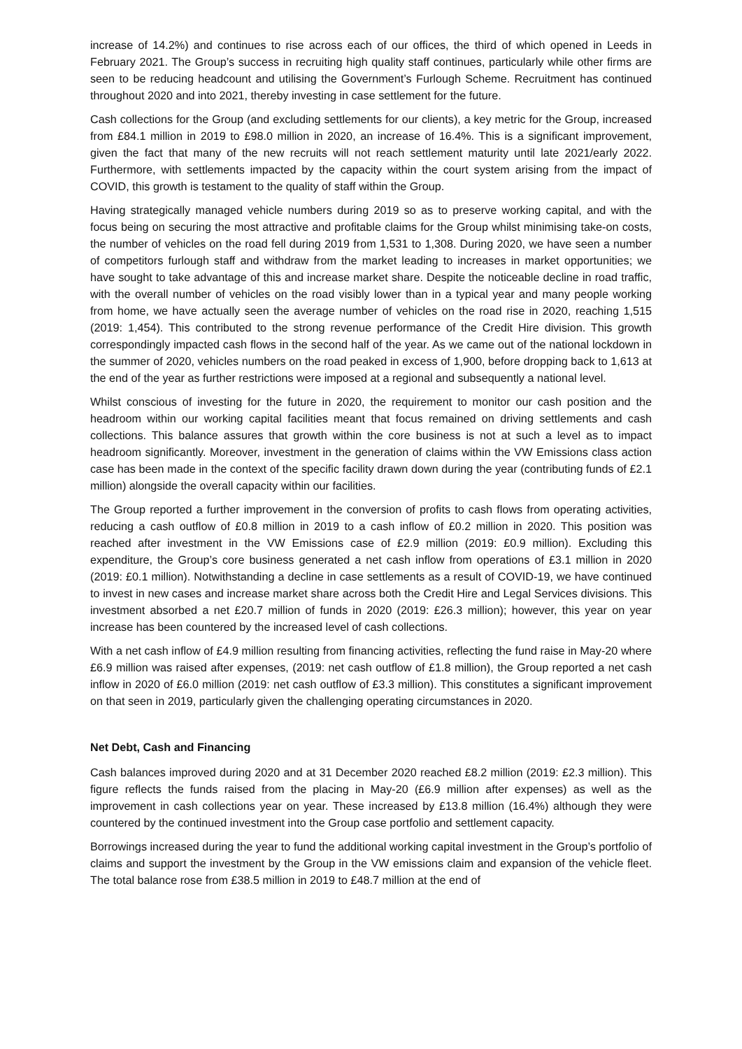increase of 14.2%) and continues to rise across each of our offices, the third of which opened in Leeds in February 2021. The Group’s success in recruiting high quality staff continues, particularly while other firms are seen to be reducing headcount and utilising the Government’s Furlough Scheme. Recruitment has continued throughout 2020 and into 2021, thereby investing in case settlement for the future.
Cash collections for the Group (and excluding settlements for our clients), a key metric for the Group, increased from £84.1 million in 2019 to £98.0 million in 2020, an increase of 16.4%. This is a significant improvement, given the fact that many of the new recruits will not reach settlement maturity until late 2021/early 2022. Furthermore, with settlements impacted by the capacity within the court system arising from the impact of COVID, this growth is testament to the quality of staff within the Group.
Having strategically managed vehicle numbers during 2019 so as to preserve working capital, and with the focus being on securing the most attractive and profitable claims for the Group whilst minimising take-on costs, the number of vehicles on the road fell during 2019 from 1,531 to 1,308. During 2020, we have seen a number of competitors furlough staff and withdraw from the market leading to increases in market opportunities; we have sought to take advantage of this and increase market share. Despite the noticeable decline in road traffic, with the overall number of vehicles on the road visibly lower than in a typical year and many people working from home, we have actually seen the average number of vehicles on the road rise in 2020, reaching 1,515 (2019: 1,454). This contributed to the strong revenue performance of the Credit Hire division. This growth correspondingly impacted cash flows in the second half of the year. As we came out of the national lockdown in the summer of 2020, vehicles numbers on the road peaked in excess of 1,900, before dropping back to 1,613 at the end of the year as further restrictions were imposed at a regional and subsequently a national level.
Whilst conscious of investing for the future in 2020, the requirement to monitor our cash position and the headroom within our working capital facilities meant that focus remained on driving settlements and cash collections. This balance assures that growth within the core business is not at such a level as to impact headroom significantly. Moreover, investment in the generation of claims within the VW Emissions class action case has been made in the context of the specific facility drawn down during the year (contributing funds of £2.1 million) alongside the overall capacity within our facilities.
The Group reported a further improvement in the conversion of profits to cash flows from operating activities, reducing a cash outflow of £0.8 million in 2019 to a cash inflow of £0.2 million in 2020. This position was reached after investment in the VW Emissions case of £2.9 million (2019: £0.9 million). Excluding this expenditure, the Group’s core business generated a net cash inflow from operations of £3.1 million in 2020 (2019: £0.1 million). Notwithstanding a decline in case settlements as a result of COVID-19, we have continued to invest in new cases and increase market share across both the Credit Hire and Legal Services divisions. This investment absorbed a net £20.7 million of funds in 2020 (2019: £26.3 million); however, this year on year increase has been countered by the increased level of cash collections.
With a net cash inflow of £4.9 million resulting from financing activities, reflecting the fund raise in May-20 where £6.9 million was raised after expenses, (2019: net cash outflow of £1.8 million), the Group reported a net cash inflow in 2020 of £6.0 million (2019: net cash outflow of £3.3 million). This constitutes a significant improvement on that seen in 2019, particularly given the challenging operating circumstances in 2020.
Net Debt, Cash and Financing
Cash balances improved during 2020 and at 31 December 2020 reached £8.2 million (2019: £2.3 million). This figure reflects the funds raised from the placing in May-20 (£6.9 million after expenses) as well as the improvement in cash collections year on year. These increased by £13.8 million (16.4%) although they were countered by the continued investment into the Group case portfolio and settlement capacity.
Borrowings increased during the year to fund the additional working capital investment in the Group’s portfolio of claims and support the investment by the Group in the VW emissions claim and expansion of the vehicle fleet. The total balance rose from £38.5 million in 2019 to £48.7 million at the end of